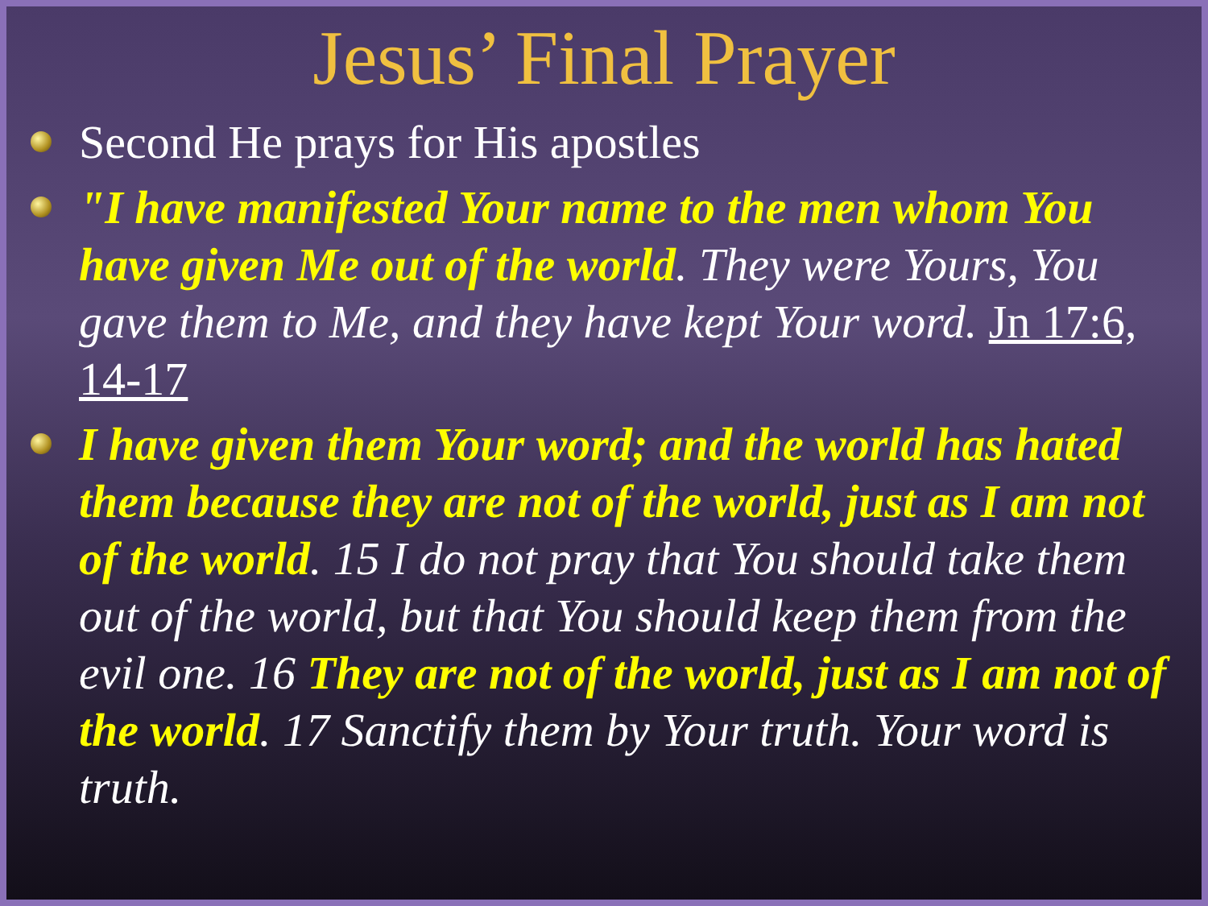Jesus’ Final Prayer
Second He prays for His apostles
"I have manifested Your name to the men whom You have given Me out of the world. They were Yours, You gave them to Me, and they have kept Your word. Jn 17:6, 14-17
I have given them Your word; and the world has hated them because they are not of the world, just as I am not of the world. 15 I do not pray that You should take them out of the world, but that You should keep them from the evil one. 16 They are not of the world, just as I am not of the world. 17 Sanctify them by Your truth. Your word is truth.